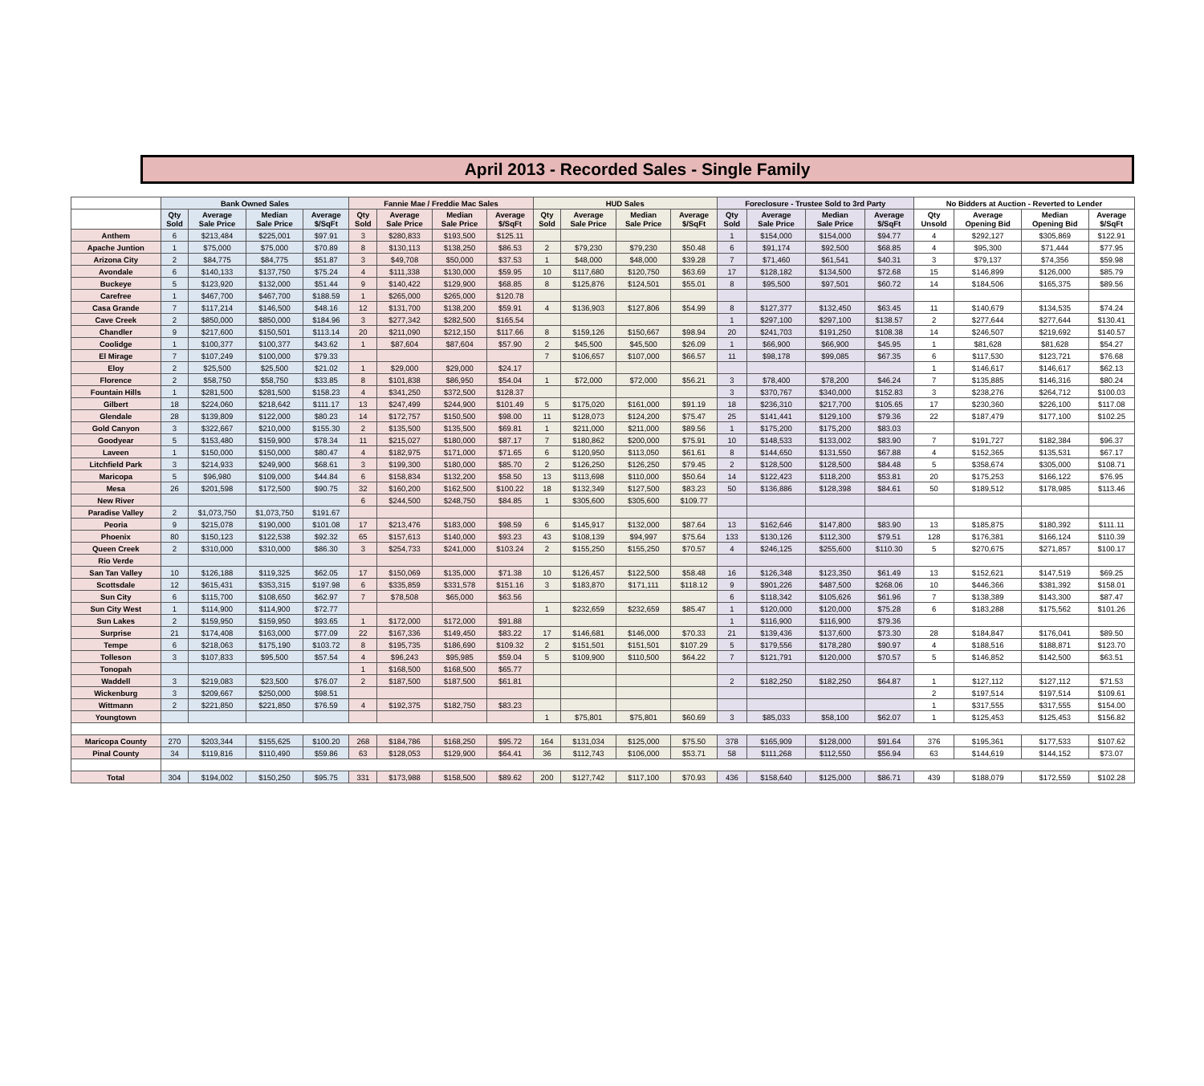April 2013 - Recorded Sales - Single Family
| | Bank Owned Sales | | | | Fannie Mae / Freddie Mac Sales | | | | HUD Sales | | | | Foreclosure - Trustee Sold to 3rd Party | | | | No Bidders at Auction - Reverted to Lender | | | |
| --- | --- | --- | --- | --- | --- | --- | --- | --- | --- | --- | --- | --- | --- | --- | --- | --- | --- | --- | --- | --- |
| | Qty Sold | Average Sale Price | Median Sale Price | Average $/SqFt | Qty Sold | Average Sale Price | Median Sale Price | Average $/SqFt | Qty Sold | Average Sale Price | Median Sale Price | Average $/SqFt | Qty Sold | Average Sale Price | Median Sale Price | Average $/SqFt | Qty Unsold | Average Opening Bid | Median Opening Bid | Average $/SqFt |
| Anthem | 6 | $213,484 | $225,001 | $97.91 | 3 | $280,833 | $193,500 | $125.11 | | | | | 1 | $154,000 | $154,000 | $94.77 | 4 | $292,127 | $305,869 | $122.91 |
| Apache Juntion | 1 | $75,000 | $75,000 | $70.89 | 8 | $130,113 | $138,250 | $86.53 | 2 | $79,230 | $79,230 | $50.48 | 6 | $91,174 | $92,500 | $68.85 | 4 | $95,300 | $71,444 | $77.95 |
| Arizona City | 2 | $84,775 | $84,775 | $51.87 | 3 | $49,708 | $50,000 | $37.53 | 1 | $48,000 | $48,000 | $39.28 | 7 | $71,460 | $61,541 | $40.31 | 3 | $79,137 | $74,356 | $59.98 |
| Avondale | 6 | $140,133 | $137,750 | $75.24 | 4 | $111,338 | $130,000 | $59.95 | 10 | $117,680 | $120,750 | $63.69 | 17 | $128,182 | $134,500 | $72.68 | 15 | $146,899 | $126,000 | $85.79 |
| Buckeye | 5 | $123,920 | $132,000 | $51.44 | 9 | $140,422 | $129,900 | $68.85 | 8 | $125,876 | $124,501 | $55.01 | 8 | $95,500 | $97,501 | $60.72 | 14 | $184,506 | $165,375 | $89.56 |
| Carefree | 1 | $467,700 | $467,700 | $188.59 | 1 | $265,000 | $265,000 | $120.78 | | | | | | | | | | | | |
| Casa Grande | 7 | $117,214 | $146,500 | $48.16 | 12 | $131,700 | $138,200 | $59.91 | 4 | $136,903 | $127,806 | $54.99 | 8 | $127,377 | $132,450 | $63.45 | 11 | $140,679 | $134,535 | $74.24 |
| Cave Creek | 2 | $850,000 | $850,000 | $184.96 | 3 | $277,342 | $282,500 | $165.54 | | | | | 1 | $297,100 | $297,100 | $138.57 | 2 | $277,644 | $277,644 | $130.41 |
| Chandler | 9 | $217,600 | $150,501 | $113.14 | 20 | $211,090 | $212,150 | $117.66 | 8 | $159,126 | $150,667 | $98.94 | 20 | $241,703 | $191,250 | $108.38 | 14 | $246,507 | $219,692 | $140.57 |
| Coolidge | 1 | $100,377 | $100,377 | $43.62 | 1 | $87,604 | $87,604 | $57.90 | 2 | $45,500 | $45,500 | $26.09 | 1 | $66,900 | $66,900 | $45.95 | 1 | $81,628 | $81,628 | $54.27 |
| El Mirage | 7 | $107,249 | $100,000 | $79.33 | | | | | 7 | $106,657 | $107,000 | $66.57 | 11 | $98,178 | $99,085 | $67.35 | 6 | $117,530 | $123,721 | $76.68 |
| Eloy | 2 | $25,500 | $25,500 | $21.02 | 1 | $29,000 | $29,000 | $24.17 | | | | | | | | | 1 | $146,617 | $146,617 | $62.13 |
| Florence | 2 | $58,750 | $58,750 | $33.85 | 8 | $101,838 | $86,950 | $54.04 | 1 | $72,000 | $72,000 | $56.21 | 3 | $78,400 | $78,200 | $46.24 | 7 | $135,885 | $146,316 | $80.24 |
| Fountain Hills | 1 | $281,500 | $281,500 | $158.23 | 4 | $341,250 | $372,500 | $128.37 | | | | | 3 | $370,767 | $340,000 | $152.83 | 3 | $238,276 | $264,712 | $100.03 |
| Gilbert | 18 | $224,060 | $218,642 | $111.17 | 13 | $247,499 | $244,900 | $101.49 | 5 | $175,020 | $161,000 | $91.19 | 18 | $236,310 | $217,700 | $105.65 | 17 | $230,360 | $226,100 | $117.08 |
| Glendale | 28 | $139,809 | $122,000 | $80.23 | 14 | $172,757 | $150,500 | $98.00 | 11 | $128,073 | $124,200 | $75.47 | 25 | $141,441 | $129,100 | $79.36 | 22 | $187,479 | $177,100 | $102.25 |
| Gold Canyon | 3 | $322,667 | $210,000 | $155.30 | 2 | $135,500 | $135,500 | $69.81 | 1 | $211,000 | $211,000 | $89.56 | 1 | $175,200 | $175,200 | $83.03 | | | | |
| Goodyear | 5 | $153,480 | $159,900 | $78.34 | 11 | $215,027 | $180,000 | $87.17 | 7 | $180,862 | $200,000 | $75.91 | 10 | $148,533 | $133,002 | $83.90 | 7 | $191,727 | $182,384 | $96.37 |
| Laveen | 1 | $150,000 | $150,000 | $80.47 | 4 | $182,975 | $171,000 | $71.65 | 6 | $120,950 | $113,050 | $61.61 | 8 | $144,650 | $131,550 | $67.88 | 4 | $152,365 | $135,531 | $67.17 |
| Litchfield Park | 3 | $214,933 | $249,900 | $68.61 | 3 | $199,300 | $180,000 | $85.70 | 2 | $126,250 | $126,250 | $79.45 | 2 | $128,500 | $128,500 | $84.48 | 5 | $358,674 | $305,000 | $108.71 |
| Maricopa | 5 | $96,980 | $109,000 | $44.84 | 6 | $158,834 | $132,200 | $58.50 | 13 | $113,698 | $110,000 | $50.64 | 14 | $122,423 | $118,200 | $53.81 | 20 | $175,253 | $166,122 | $76.95 |
| Mesa | 26 | $201,598 | $172,500 | $90.75 | 32 | $160,200 | $162,500 | $100.22 | 18 | $132,349 | $127,500 | $83.23 | 50 | $136,886 | $128,398 | $84.61 | 50 | $189,512 | $178,985 | $113.46 |
| New River | | | | | 6 | $244,500 | $248,750 | $84.85 | 1 | $305,600 | $305,600 | $109.77 | | | | | | | | |
| Paradise Valley | 2 | $1,073,750 | $1,073,750 | $191.67 | | | | | | | | | | | | | | | | |
| Peoria | 9 | $215,078 | $190,000 | $101.08 | 17 | $213,476 | $183,000 | $98.59 | 6 | $145,917 | $132,000 | $87.64 | 13 | $162,646 | $147,800 | $83.90 | 13 | $185,875 | $180,392 | $111.11 |
| Phoenix | 80 | $150,123 | $122,538 | $92.32 | 65 | $157,613 | $140,000 | $93.23 | 43 | $108,139 | $94,997 | $75.64 | 133 | $130,126 | $112,300 | $79.51 | 128 | $176,381 | $166,124 | $110.39 |
| Queen Creek | 2 | $310,000 | $310,000 | $86.30 | 3 | $254,733 | $241,000 | $103.24 | 2 | $155,250 | $155,250 | $70.57 | 4 | $246,125 | $255,600 | $110.30 | 5 | $270,675 | $271,857 | $100.17 |
| Rio Verde | | | | | | | | | | | | | | | | | | | | |
| San Tan Valley | 10 | $126,188 | $119,325 | $62.05 | 17 | $150,069 | $135,000 | $71.38 | 10 | $126,457 | $122,500 | $58.48 | 16 | $126,348 | $123,350 | $61.49 | 13 | $152,621 | $147,519 | $69.25 |
| Scottsdale | 12 | $615,431 | $353,315 | $197.98 | 6 | $335,859 | $331,578 | $151.16 | 3 | $183,870 | $171,111 | $118.12 | 9 | $901,226 | $487,500 | $268.06 | 10 | $446,366 | $381,392 | $158.01 |
| Sun City | 6 | $115,700 | $108,650 | $62.97 | 7 | $78,508 | $65,000 | $63.56 | | | | | 6 | $118,342 | $105,626 | $61.96 | 7 | $138,389 | $143,300 | $87.47 |
| Sun City West | 1 | $114,900 | $114,900 | $72.77 | | | | | 1 | $232,659 | $232,659 | $85.47 | 1 | $120,000 | $120,000 | $75.28 | 6 | $183,288 | $175,562 | $101.26 |
| Sun Lakes | 2 | $159,950 | $159,950 | $93.65 | 1 | $172,000 | $172,000 | $91.88 | | | | | 1 | $116,900 | $116,900 | $79.36 | | | | |
| Surprise | 21 | $174,408 | $163,000 | $77.09 | 22 | $167,336 | $149,450 | $83.22 | 17 | $146,681 | $146,000 | $70.33 | 21 | $139,436 | $137,600 | $73.30 | 28 | $184,847 | $176,041 | $89.50 |
| Tempe | 6 | $218,063 | $175,190 | $103.72 | 8 | $195,735 | $186,690 | $109.32 | 2 | $151,501 | $151,501 | $107.29 | 5 | $179,556 | $178,280 | $90.97 | 4 | $188,516 | $188,871 | $123.70 |
| Tolleson | 3 | $107,833 | $95,500 | $57.54 | 4 | $96,243 | $95,985 | $59.04 | 5 | $109,900 | $110,500 | $64.22 | 7 | $121,791 | $120,000 | $70.57 | 5 | $146,852 | $142,500 | $63.51 |
| Tonopah | | | | | 1 | $168,500 | $168,500 | $65.77 | | | | | | | | | | | | |
| Waddell | 3 | $219,083 | $23,500 | $76.07 | 2 | $187,500 | $187,500 | $61.81 | | | | | 2 | $182,250 | $182,250 | $64.87 | 1 | $127,112 | $127,112 | $71.53 |
| Wickenburg | 3 | $209,667 | $250,000 | $98.51 | | | | | | | | | | | | | 2 | $197,514 | $197,514 | $109.61 |
| Wittmann | 2 | $221,850 | $221,850 | $76.59 | 4 | $192,375 | $182,750 | $83.23 | | | | | | | | | 1 | $317,555 | $317,555 | $154.00 |
| Youngtown | | | | | | | | | 1 | $75,801 | $75,801 | $60.69 | 3 | $85,033 | $58,100 | $62.07 | 1 | $125,453 | $125,453 | $156.82 |
| Maricopa County | 270 | $203,344 | $155,625 | $100.20 | 268 | $184,786 | $168,250 | $95.72 | 164 | $131,034 | $125,000 | $75.50 | 378 | $165,909 | $128,000 | $91.64 | 376 | $195,361 | $177,533 | $107.62 |
| Pinal County | 34 | $119,816 | $110,490 | $59.86 | 63 | $128,053 | $129,900 | $64.41 | 36 | $112,743 | $106,000 | $53.71 | 58 | $111,268 | $112,550 | $56.94 | 63 | $144,619 | $144,152 | $73.07 |
| Total | 304 | $194,002 | $150,250 | $95.75 | 331 | $173,988 | $158,500 | $89.62 | 200 | $127,742 | $117,100 | $70.93 | 436 | $158,640 | $125,000 | $86.71 | 439 | $188,079 | $172,559 | $102.28 |